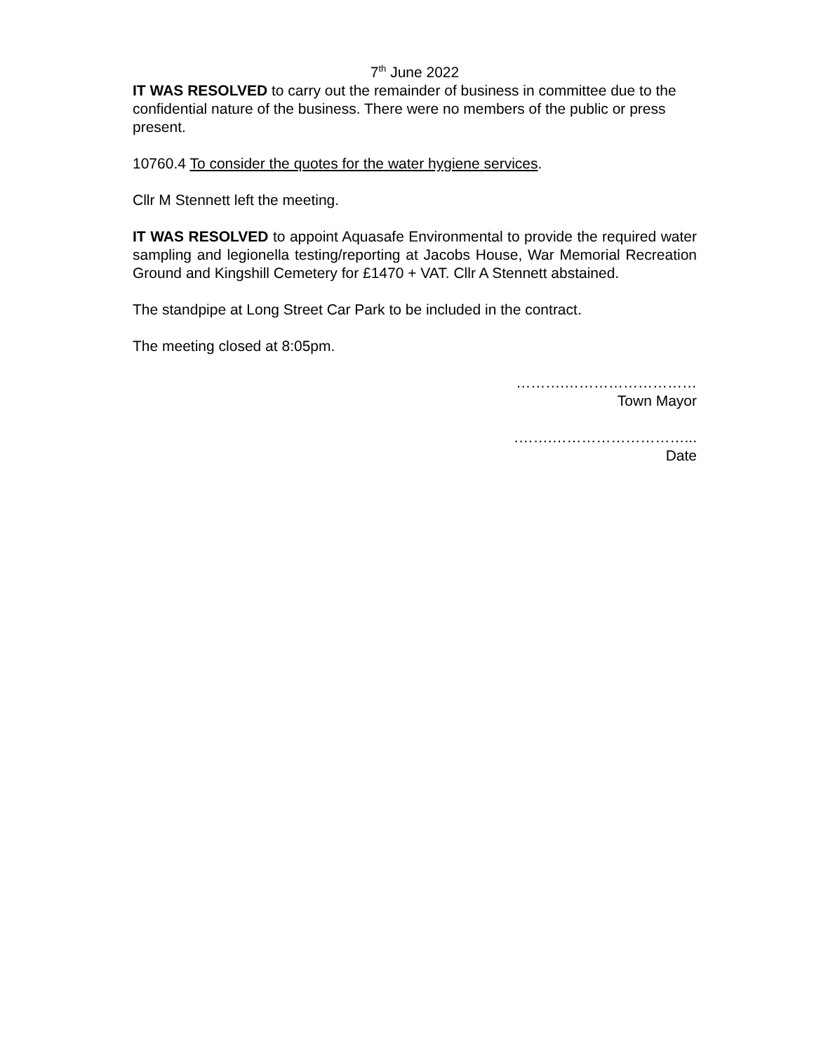7<sup>th</sup> June 2022
IT WAS RESOLVED to carry out the remainder of business in committee due to the confidential nature of the business. There were no members of the public or press present.
10760.4 To consider the quotes for the water hygiene services.
Cllr M Stennett left the meeting.
IT WAS RESOLVED to appoint Aquasafe Environmental to provide the required water sampling and legionella testing/reporting at Jacobs House, War Memorial Recreation Ground and Kingshill Cemetery for £1470 + VAT. Cllr A Stennett abstained.
The standpipe at Long Street Car Park to be included in the contract.
The meeting closed at 8:05pm.
……….………………………
Town Mayor
.…….………………………...
Date